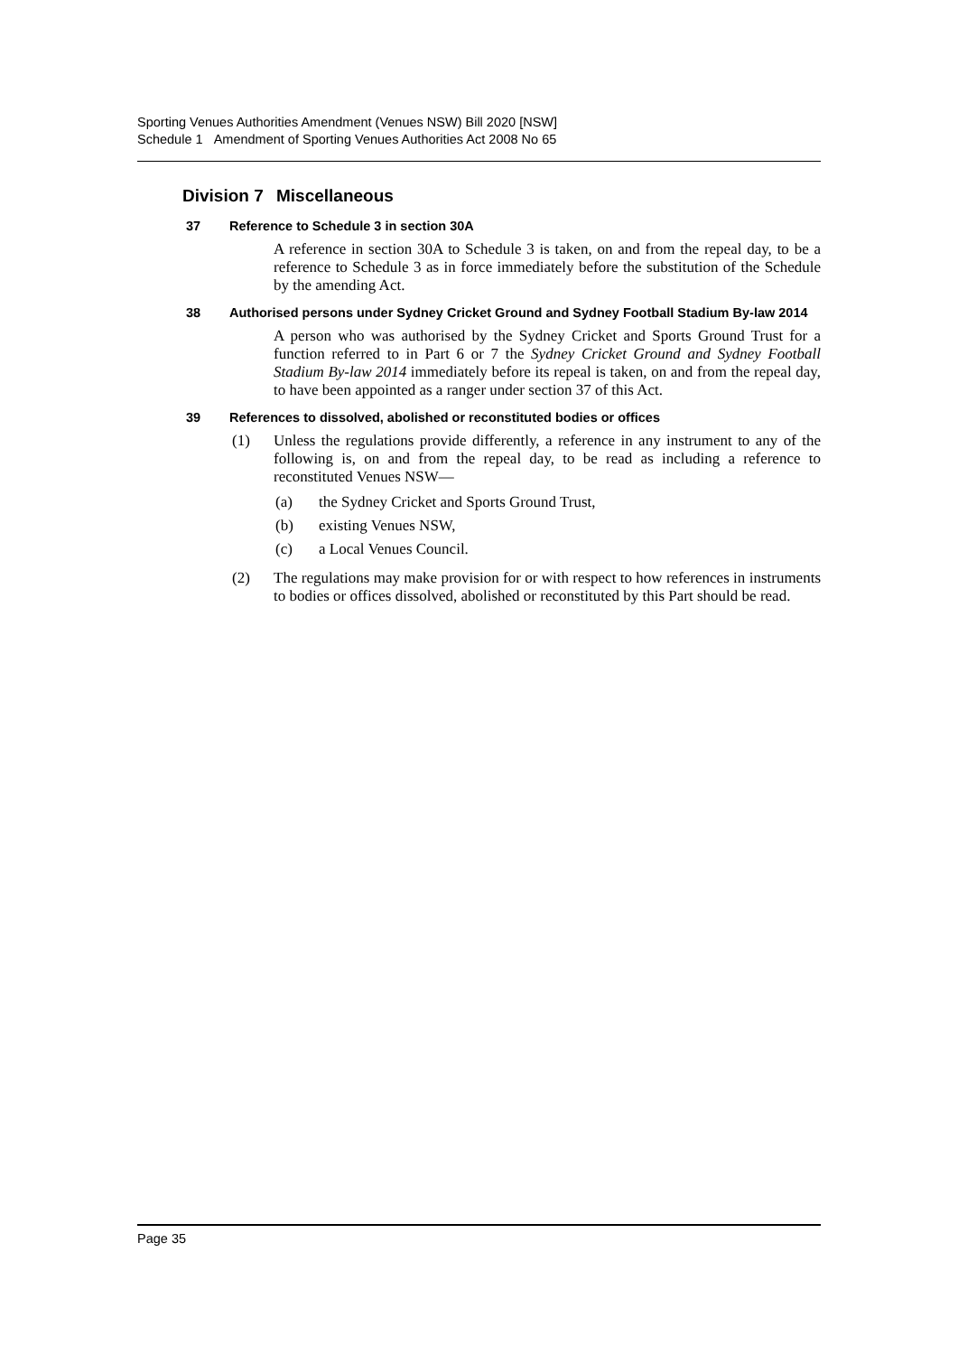Sporting Venues Authorities Amendment (Venues NSW) Bill 2020 [NSW]
Schedule 1 Amendment of Sporting Venues Authorities Act 2008 No 65
Division 7 Miscellaneous
37 Reference to Schedule 3 in section 30A
A reference in section 30A to Schedule 3 is taken, on and from the repeal day, to be a reference to Schedule 3 as in force immediately before the substitution of the Schedule by the amending Act.
38 Authorised persons under Sydney Cricket Ground and Sydney Football Stadium By-law 2014
A person who was authorised by the Sydney Cricket and Sports Ground Trust for a function referred to in Part 6 or 7 the Sydney Cricket Ground and Sydney Football Stadium By-law 2014 immediately before its repeal is taken, on and from the repeal day, to have been appointed as a ranger under section 37 of this Act.
39 References to dissolved, abolished or reconstituted bodies or offices
(1) Unless the regulations provide differently, a reference in any instrument to any of the following is, on and from the repeal day, to be read as including a reference to reconstituted Venues NSW—
(a) the Sydney Cricket and Sports Ground Trust,
(b) existing Venues NSW,
(c) a Local Venues Council.
(2) The regulations may make provision for or with respect to how references in instruments to bodies or offices dissolved, abolished or reconstituted by this Part should be read.
Page 35